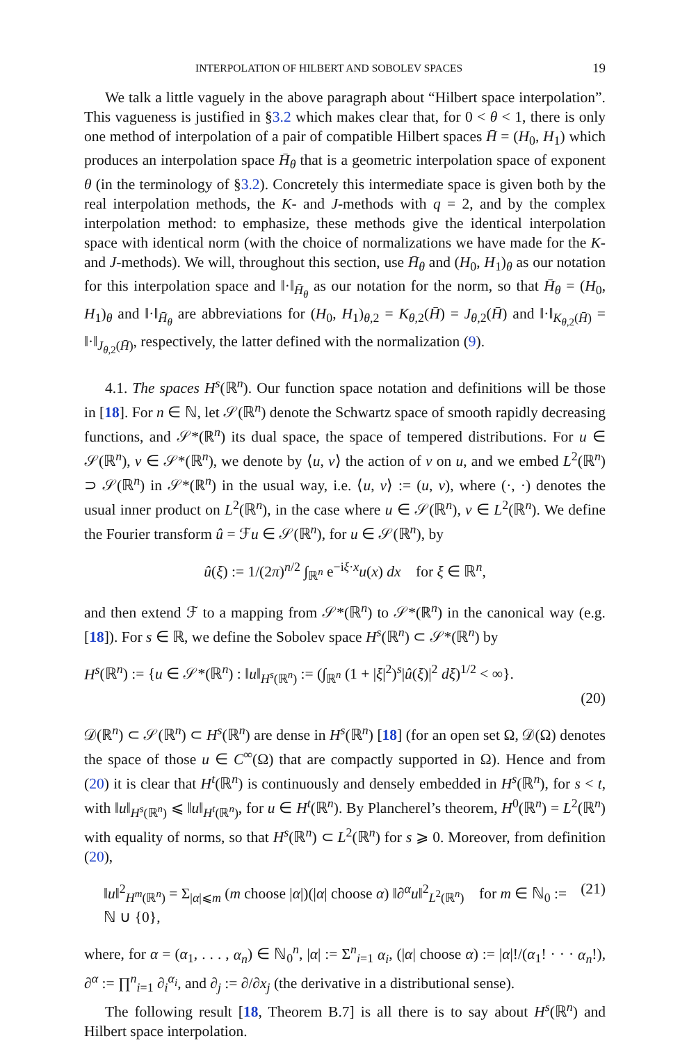INTERPOLATION OF HILBERT AND SOBOLEV SPACES 19
We talk a little vaguely in the above paragraph about “Hilbert space interpolation”. This vagueness is justified in §3.2 which makes clear that, for 0 < θ < 1, there is only one method of interpolation of a pair of compatible Hilbert spaces H̄ = (H<sub>0</sub>, H<sub>1</sub>) which produces an interpolation space H̄<sub>θ</sub> that is a geometric interpolation space of exponent θ (in the terminology of §3.2). Concretely this intermediate space is given both by the real interpolation methods, the K- and J-methods with q = 2, and by the complex interpolation method: to emphasize, these methods give the identical interpolation space with identical norm (with the choice of normalizations we have made for the K- and J-methods). We will, throughout this section, use H̄<sub>θ</sub> and (H<sub>0</sub>, H<sub>1</sub>)<sub>θ</sub> as our notation for this interpolation space and ‖·‖<sub>H̄<sub>θ</sub></sub> as our notation for the norm, so that H̄<sub>θ</sub> = (H<sub>0</sub>, H<sub>1</sub>)<sub>θ</sub> and ‖·‖<sub>H̄<sub>θ</sub></sub> are abbreviations for (H<sub>0</sub>, H<sub>1</sub>)<sub>θ,2</sub> = K<sub>θ,2</sub>(H̄) = J<sub>θ,2</sub>(H̄) and ‖·‖<sub>K<sub>θ,2</sub>(H̄)</sub> = ‖·‖<sub>J<sub>θ,2</sub>(H̄)</sub>, respectively, the latter defined with the normalization (9).
4.1. The spaces H<sup>s</sup>(ℝ<sup>n</sup>). Our function space notation and definitions will be those in [18]. For n ∈ ℕ, let 𝒮(ℝ<sup>n</sup>) denote the Schwartz space of smooth rapidly decreasing functions, and 𝒮*(ℝ<sup>n</sup>) its dual space, the space of tempered distributions. For u ∈ 𝒮(ℝ<sup>n</sup>), v ∈ 𝒮*(ℝ<sup>n</sup>), we denote by ⟨u, v⟩ the action of v on u, and we embed L<sup>2</sup>(ℝ<sup>n</sup>) ⊃ 𝒮(ℝ<sup>n</sup>) in 𝒮*(ℝ<sup>n</sup>) in the usual way, i.e. ⟨u, v⟩ := (u, v), where (·, ·) denotes the usual inner product on L<sup>2</sup>(ℝ<sup>n</sup>), in the case where u ∈ 𝒮(ℝ<sup>n</sup>), v ∈ L<sup>2</sup>(ℝ<sup>n</sup>). We define the Fourier transform û = ℱu ∈ 𝒮(ℝ<sup>n</sup>), for u ∈ 𝒮(ℝ<sup>n</sup>), by
û(ξ) := 1/(2π)<sup>n/2</sup> ∫<sub>ℝ<sup>n</sup></sub> e<sup>−iξ·x</sup>u(x) dx for ξ ∈ ℝ<sup>n</sup>,
and then extend ℱ to a mapping from 𝒮*(ℝ<sup>n</sup>) to 𝒮*(ℝ<sup>n</sup>) in the canonical way (e.g. [18]). For s ∈ ℝ, we define the Sobolev space H<sup>s</sup>(ℝ<sup>n</sup>) ⊂ 𝒮*(ℝ<sup>n</sup>) by
H<sup>s</sup>(ℝ<sup>n</sup>) := {u ∈ 𝒮*(ℝ<sup>n</sup>) : ‖u‖<sub>H<sup>s</sup>(ℝ<sup>n</sup>)</sub> := (∫<sub>ℝ<sup>n</sup></sub> (1 + |ξ|<sup>2</sup>)<sup>s</sup>|û(ξ)|<sup>2</sup> dξ)<sup>1/2</sup> < ∞}.
(20)
𝒟(ℝ<sup>n</sup>) ⊂ 𝒮(ℝ<sup>n</sup>) ⊂ H<sup>s</sup>(ℝ<sup>n</sup>) are dense in H<sup>s</sup>(ℝ<sup>n</sup>) [18] (for an open set Ω, 𝒟(Ω) denotes the space of those u ∈ C<sup>∞</sup>(Ω) that are compactly supported in Ω). Hence and from (20) it is clear that H<sup>t</sup>(ℝ<sup>n</sup>) is continuously and densely embedded in H<sup>s</sup>(ℝ<sup>n</sup>), for s < t, with ‖u‖<sub>H<sup>s</sup>(ℝ<sup>n</sup>)</sub> ⩽ ‖u‖<sub>H<sup>t</sup>(ℝ<sup>n</sup>)</sub>, for u ∈ H<sup>t</sup>(ℝ<sup>n</sup>). By Plancherel’s theorem, H<sup>0</sup>(ℝ<sup>n</sup>) = L<sup>2</sup>(ℝ<sup>n</sup>) with equality of norms, so that H<sup>s</sup>(ℝ<sup>n</sup>) ⊂ L<sup>2</sup>(ℝ<sup>n</sup>) for s ⩾ 0. Moreover, from definition (20),
‖u‖<sup>2</sup><sub>H<sup>m</sup>(ℝ<sup>n</sup>)</sub> = Σ<sub>|α|⩽m</sub> (m choose |α|)(|α| choose α) ‖∂<sup>α</sup>u‖<sup>2</sup><sub>L<sup>2</sup>(ℝ<sup>n</sup>)</sub> for m ∈ ℕ<sub>0</sub> := ℕ ∪ {0}, (21)
where, for α = (α<sub>1</sub>, . . . , α<sub>n</sub>) ∈ ℕ<sub>0</sub><sup>n</sup>, |α| := Σ<sup>n</sup><sub>i=1</sub> α<sub>i</sub>, (|α| choose α) := |α|!/(α<sub>1</sub>! · · · α<sub>n</sub>!), ∂<sup>α</sup> := ∏<sup>n</sup><sub>i=1</sub> ∂<sub>i</sub><sup>α<sub>i</sub></sup>, and ∂<sub>j</sub> := ∂/∂x<sub>j</sub> (the derivative in a distributional sense).
The following result [18, Theorem B.7] is all there is to say about H<sup>s</sup>(ℝ<sup>n</sup>) and Hilbert space interpolation.